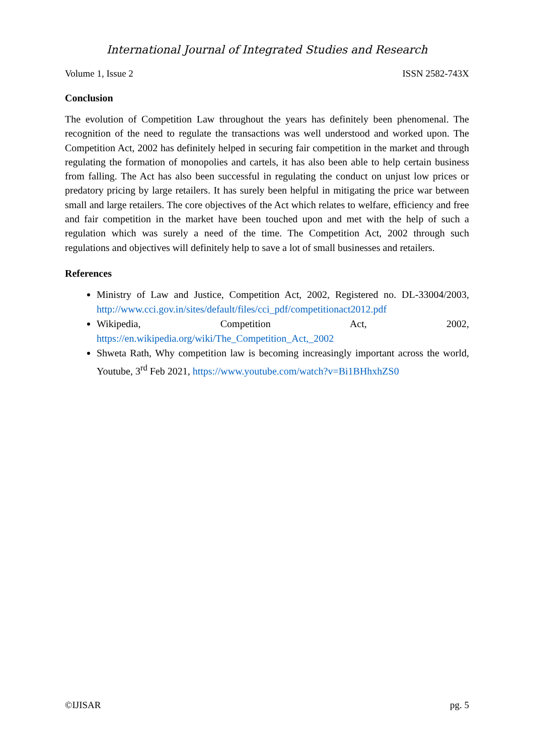International Journal of Integrated Studies and Research
Volume 1, Issue 2 ISSN 2582-743X
Conclusion
The evolution of Competition Law throughout the years has definitely been phenomenal. The recognition of the need to regulate the transactions was well understood and worked upon. The Competition Act, 2002 has definitely helped in securing fair competition in the market and through regulating the formation of monopolies and cartels, it has also been able to help certain business from falling. The Act has also been successful in regulating the conduct on unjust low prices or predatory pricing by large retailers. It has surely been helpful in mitigating the price war between small and large retailers. The core objectives of the Act which relates to welfare, efficiency and free and fair competition in the market have been touched upon and met with the help of such a regulation which was surely a need of the time. The Competition Act, 2002 through such regulations and objectives will definitely help to save a lot of small businesses and retailers.
References
Ministry of Law and Justice, Competition Act, 2002, Registered no. DL-33004/2003, http://www.cci.gov.in/sites/default/files/cci_pdf/competitionact2012.pdf
Wikipedia, Competition Act, 2002, https://en.wikipedia.org/wiki/The_Competition_Act,_2002
Shweta Rath, Why competition law is becoming increasingly important across the world, Youtube, 3<sup>rd</sup> Feb 2021, https://www.youtube.com/watch?v=Bi1BHhxhZS0
©IJISAR pg. 5